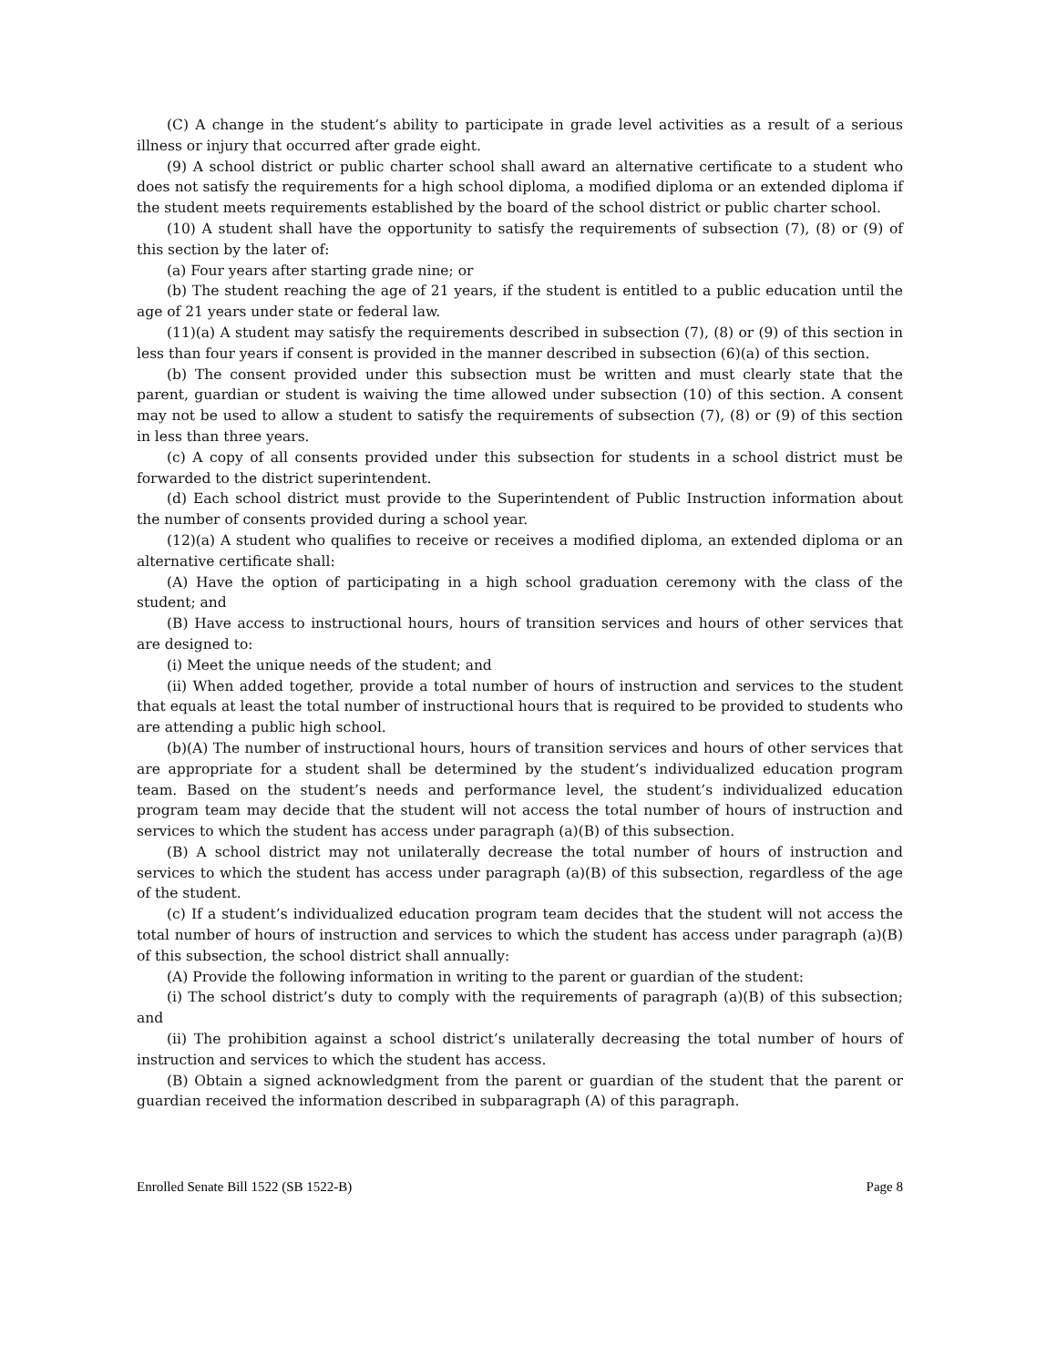(C) A change in the student’s ability to participate in grade level activities as a result of a serious illness or injury that occurred after grade eight.
(9) A school district or public charter school shall award an alternative certificate to a student who does not satisfy the requirements for a high school diploma, a modified diploma or an extended diploma if the student meets requirements established by the board of the school district or public charter school.
(10) A student shall have the opportunity to satisfy the requirements of subsection (7), (8) or (9) of this section by the later of:
(a) Four years after starting grade nine; or
(b) The student reaching the age of 21 years, if the student is entitled to a public education until the age of 21 years under state or federal law.
(11)(a) A student may satisfy the requirements described in subsection (7), (8) or (9) of this section in less than four years if consent is provided in the manner described in subsection (6)(a) of this section.
(b) The consent provided under this subsection must be written and must clearly state that the parent, guardian or student is waiving the time allowed under subsection (10) of this section. A consent may not be used to allow a student to satisfy the requirements of subsection (7), (8) or (9) of this section in less than three years.
(c) A copy of all consents provided under this subsection for students in a school district must be forwarded to the district superintendent.
(d) Each school district must provide to the Superintendent of Public Instruction information about the number of consents provided during a school year.
(12)(a) A student who qualifies to receive or receives a modified diploma, an extended diploma or an alternative certificate shall:
(A) Have the option of participating in a high school graduation ceremony with the class of the student; and
(B) Have access to instructional hours, hours of transition services and hours of other services that are designed to:
(i) Meet the unique needs of the student; and
(ii) When added together, provide a total number of hours of instruction and services to the student that equals at least the total number of instructional hours that is required to be provided to students who are attending a public high school.
(b)(A) The number of instructional hours, hours of transition services and hours of other services that are appropriate for a student shall be determined by the student’s individualized education program team. Based on the student’s needs and performance level, the student’s individualized education program team may decide that the student will not access the total number of hours of instruction and services to which the student has access under paragraph (a)(B) of this subsection.
(B) A school district may not unilaterally decrease the total number of hours of instruction and services to which the student has access under paragraph (a)(B) of this subsection, regardless of the age of the student.
(c) If a student’s individualized education program team decides that the student will not access the total number of hours of instruction and services to which the student has access under paragraph (a)(B) of this subsection, the school district shall annually:
(A) Provide the following information in writing to the parent or guardian of the student:
(i) The school district’s duty to comply with the requirements of paragraph (a)(B) of this subsection; and
(ii) The prohibition against a school district’s unilaterally decreasing the total number of hours of instruction and services to which the student has access.
(B) Obtain a signed acknowledgment from the parent or guardian of the student that the parent or guardian received the information described in subparagraph (A) of this paragraph.
Enrolled Senate Bill 1522 (SB 1522-B) Page 8